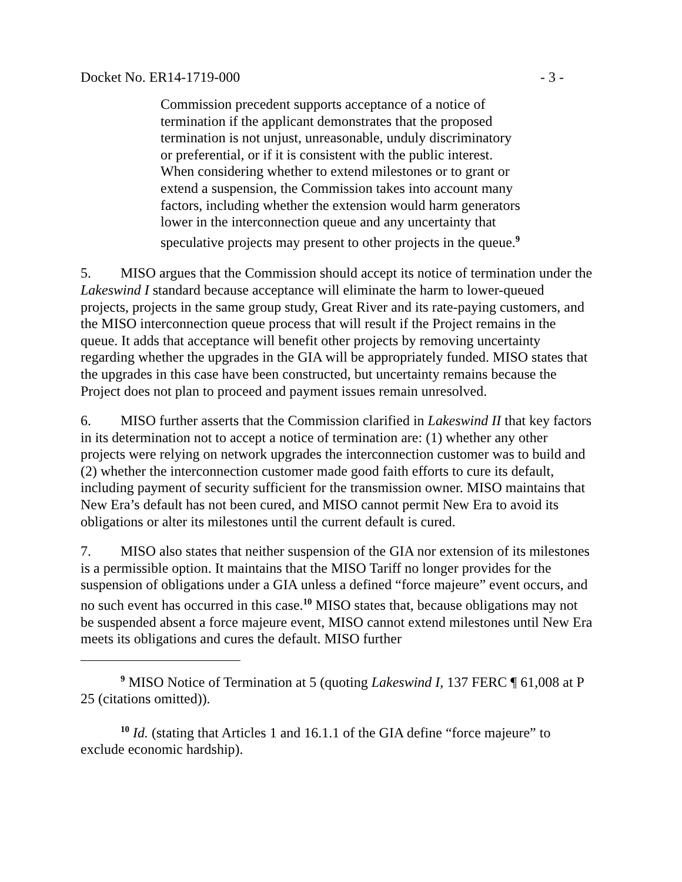Docket No. ER14-1719-000 - 3 -
Commission precedent supports acceptance of a notice of termination if the applicant demonstrates that the proposed termination is not unjust, unreasonable, unduly discriminatory or preferential, or if it is consistent with the public interest. When considering whether to extend milestones or to grant or extend a suspension, the Commission takes into account many factors, including whether the extension would harm generators lower in the interconnection queue and any uncertainty that speculative projects may present to other projects in the queue.<sup>9</sup>
5. MISO argues that the Commission should accept its notice of termination under the Lakeswind I standard because acceptance will eliminate the harm to lower-queued projects, projects in the same group study, Great River and its rate-paying customers, and the MISO interconnection queue process that will result if the Project remains in the queue. It adds that acceptance will benefit other projects by removing uncertainty regarding whether the upgrades in the GIA will be appropriately funded. MISO states that the upgrades in this case have been constructed, but uncertainty remains because the Project does not plan to proceed and payment issues remain unresolved.
6. MISO further asserts that the Commission clarified in Lakeswind II that key factors in its determination not to accept a notice of termination are: (1) whether any other projects were relying on network upgrades the interconnection customer was to build and (2) whether the interconnection customer made good faith efforts to cure its default, including payment of security sufficient for the transmission owner. MISO maintains that New Era’s default has not been cured, and MISO cannot permit New Era to avoid its obligations or alter its milestones until the current default is cured.
7. MISO also states that neither suspension of the GIA nor extension of its milestones is a permissible option. It maintains that the MISO Tariff no longer provides for the suspension of obligations under a GIA unless a defined “force majeure” event occurs, and no such event has occurred in this case.<sup>10</sup> MISO states that, because obligations may not be suspended absent a force majeure event, MISO cannot extend milestones until New Era meets its obligations and cures the default. MISO further
<sup>9</sup> MISO Notice of Termination at 5 (quoting Lakeswind I, 137 FERC ¶ 61,008 at P 25 (citations omitted)).
<sup>10</sup> Id. (stating that Articles 1 and 16.1.1 of the GIA define “force majeure” to exclude economic hardship).